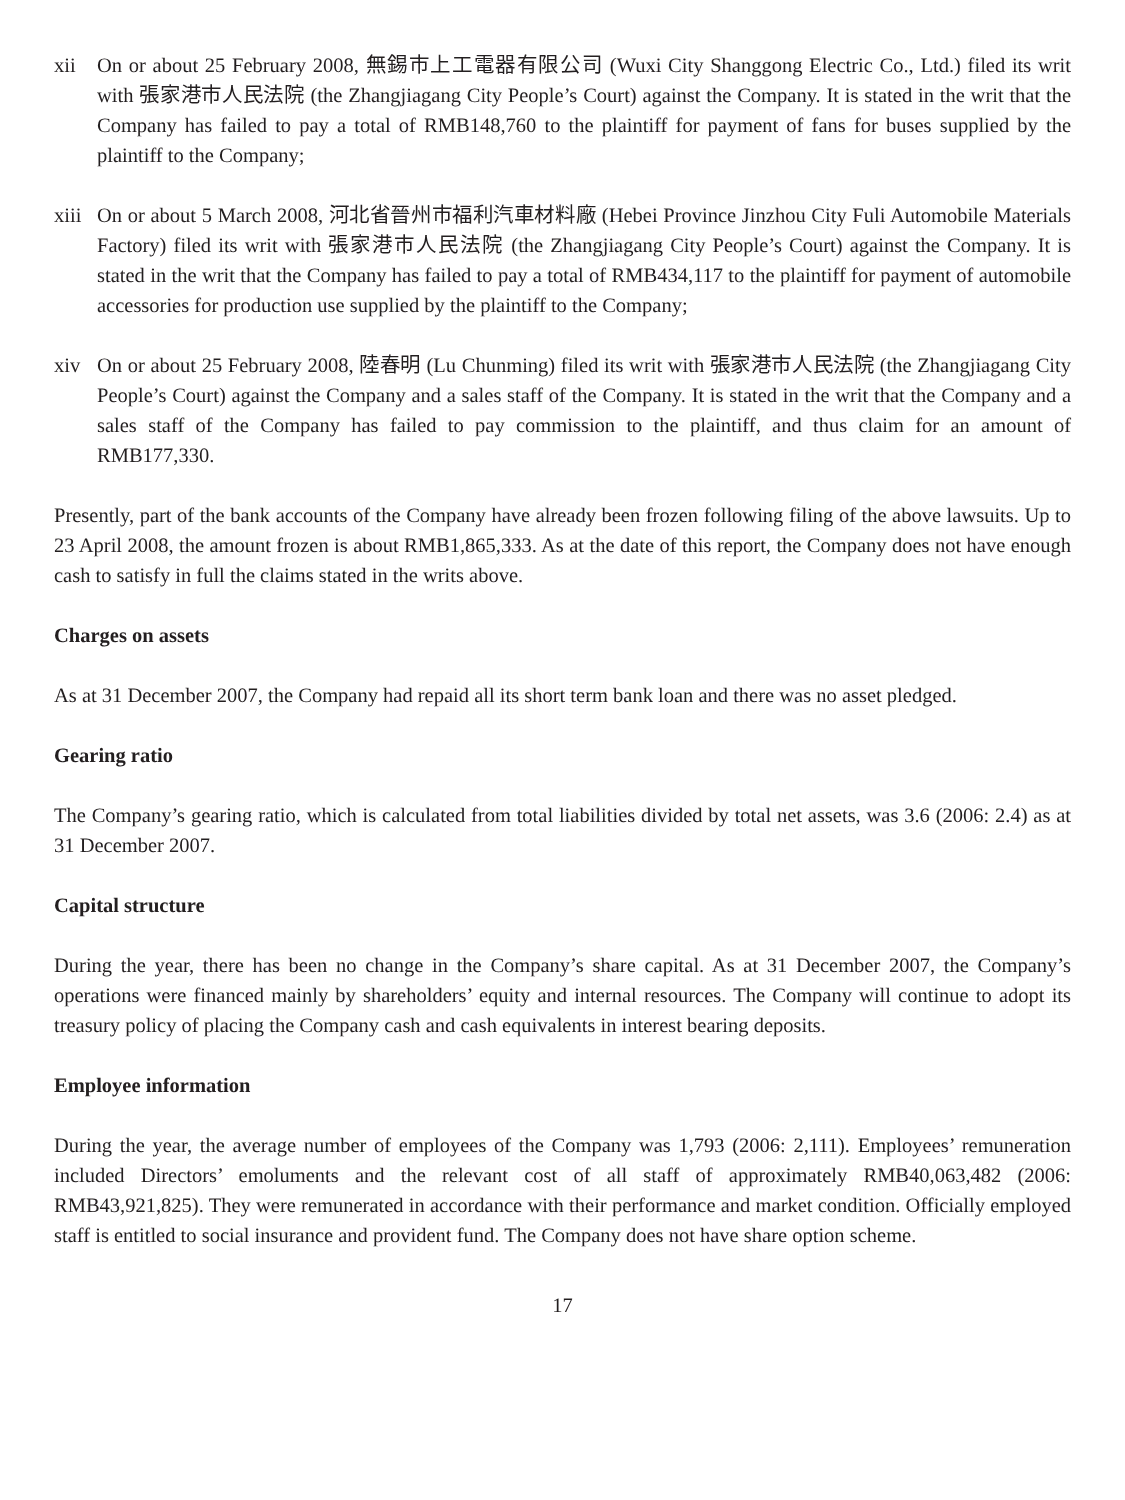xii On or about 25 February 2008, 無錫市上工電器有限公司 (Wuxi City Shanggong Electric Co., Ltd.) filed its writ with 張家港市人民法院 (the Zhangjiagang City People’s Court) against the Company. It is stated in the writ that the Company has failed to pay a total of RMB148,760 to the plaintiff for payment of fans for buses supplied by the plaintiff to the Company;
xiii
On or about 5 March 2008, 河北省晉州市福利汽車材料廠 (Hebei Province Jinzhou City Fuli Automobile Materials Factory) filed its writ with 張家港市人民法院 (the Zhangjiagang City People’s Court) against the Company. It is stated in the writ that the Company has failed to pay a total of RMB434,117 to the plaintiff for payment of automobile accessories for production use supplied by the plaintiff to the Company;
xiv On or about 25 February 2008, 陸春明 (Lu Chunming) filed its writ with 張家港市人民法院 (the Zhangjiagang City People’s Court) against the Company and a sales staff of the Company. It is stated in the writ that the Company and a sales staff of the Company has failed to pay commission to the plaintiff, and thus claim for an amount of RMB177,330.
Presently, part of the bank accounts of the Company have already been frozen following filing of the above lawsuits. Up to 23 April 2008, the amount frozen is about RMB1,865,333. As at the date of this report, the Company does not have enough cash to satisfy in full the claims stated in the writs above.
Charges on assets
As at 31 December 2007, the Company had repaid all its short term bank loan and there was no asset pledged.
Gearing ratio
The Company’s gearing ratio, which is calculated from total liabilities divided by total net assets, was 3.6 (2006: 2.4) as at 31 December 2007.
Capital structure
During the year, there has been no change in the Company’s share capital. As at 31 December 2007, the Company’s operations were financed mainly by shareholders’ equity and internal resources. The Company will continue to adopt its treasury policy of placing the Company cash and cash equivalents in interest bearing deposits.
Employee information
During the year, the average number of employees of the Company was 1,793 (2006: 2,111). Employees’ remuneration included Directors’ emoluments and the relevant cost of all staff of approximately RMB40,063,482 (2006: RMB43,921,825). They were remunerated in accordance with their performance and market condition. Officially employed staff is entitled to social insurance and provident fund. The Company does not have share option scheme.
17